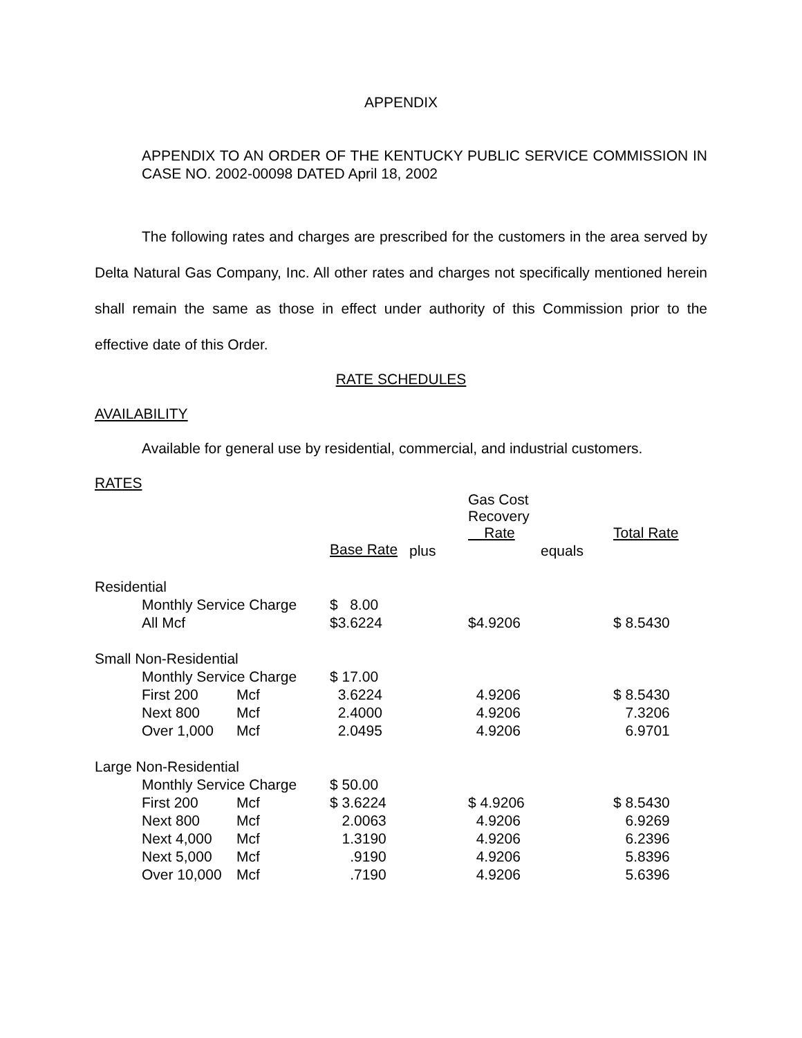APPENDIX
APPENDIX TO AN ORDER OF THE KENTUCKY PUBLIC SERVICE COMMISSION IN CASE NO. 2002-00098 DATED April 18, 2002
The following rates and charges are prescribed for the customers in the area served by Delta Natural Gas Company, Inc. All other rates and charges not specifically mentioned herein shall remain the same as those in effect under authority of this Commission prior to the effective date of this Order.
RATE SCHEDULES
AVAILABILITY
Available for general use by residential, commercial, and industrial customers.
RATES
| | | | | | Gas Cost Recovery Rate | | Total Rate |
| | | | Base Rate | plus | | equals | |
| Residential | | | | | | | |
| | Monthly Service Charge | | $ 8.00 | | | | |
| | All Mcf | | $3.6224 | | $4.9206 | | $ 8.5430 |
| Small Non-Residential | | | | | | | |
| | Monthly Service Charge | | $ 17.00 | | | | |
| | First 200 | Mcf | 3.6224 | | 4.9206 | | $ 8.5430 |
| | Next 800 | Mcf | 2.4000 | | 4.9206 | | 7.3206 |
| | Over 1,000 | Mcf | 2.0495 | | 4.9206 | | 6.9701 |
| Large Non-Residential | | | | | | | |
| | Monthly Service Charge | | $ 50.00 | | | | |
| | First 200 | Mcf | $ 3.6224 | | $ 4.9206 | | $ 8.5430 |
| | Next 800 | Mcf | 2.0063 | | 4.9206 | | 6.9269 |
| | Next 4,000 | Mcf | 1.3190 | | 4.9206 | | 6.2396 |
| | Next 5,000 | Mcf | .9190 | | 4.9206 | | 5.8396 |
| | Over 10,000 | Mcf | .7190 | | 4.9206 | | 5.6396 |